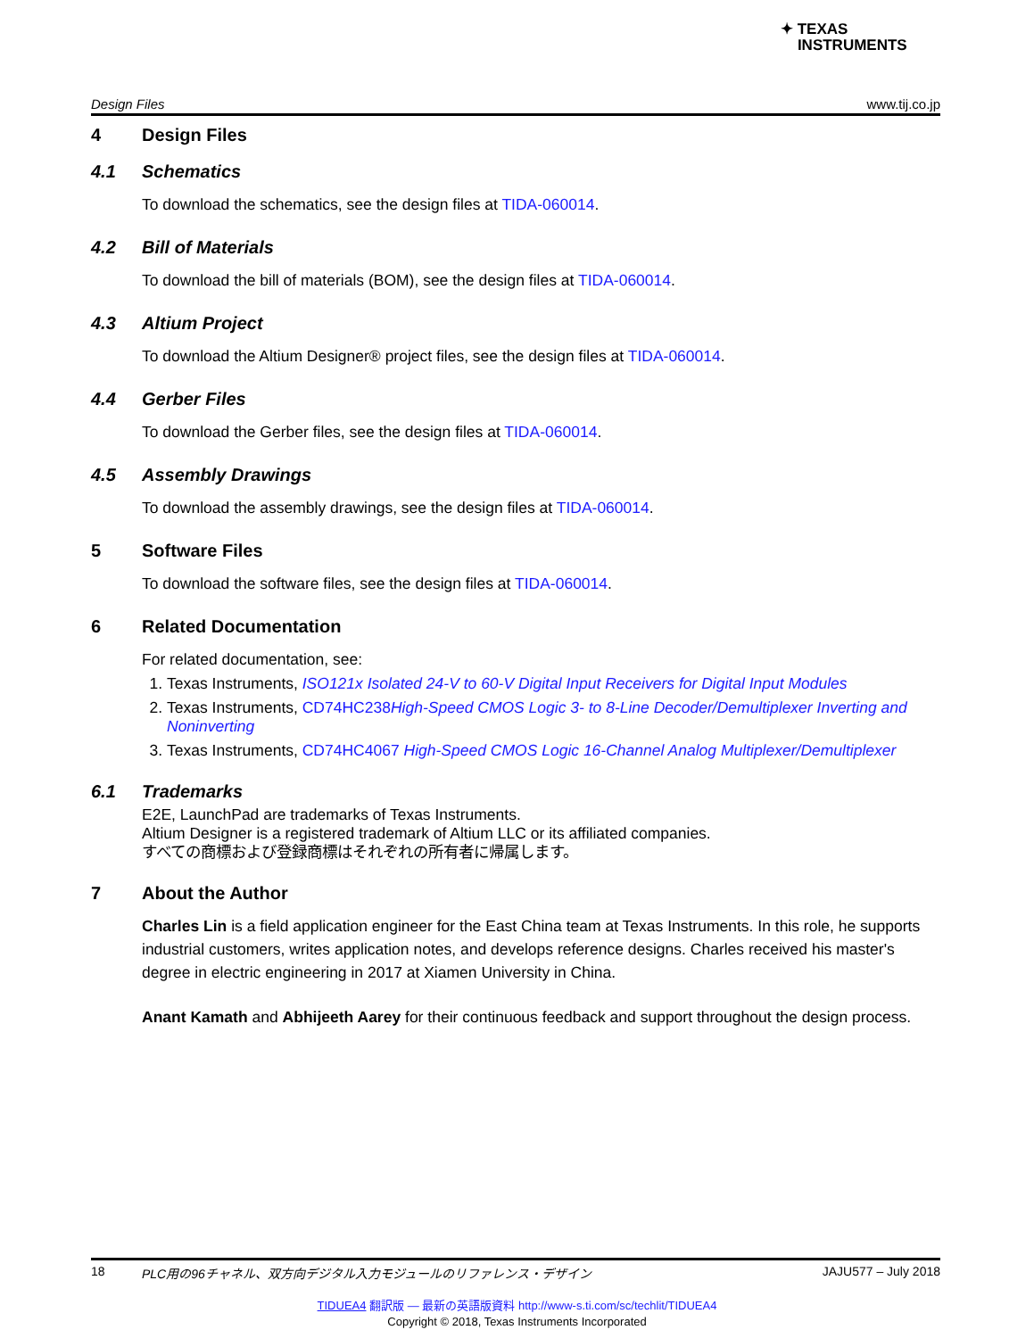✦ TEXAS
INSTRUMENTS
Design Files www.tij.co.jp
4 Design Files
4.1 Schematics
To download the schematics, see the design files at TIDA-060014.
4.2 Bill of Materials
To download the bill of materials (BOM), see the design files at TIDA-060014.
4.3 Altium Project
To download the Altium Designer® project files, see the design files at TIDA-060014.
4.4 Gerber Files
To download the Gerber files, see the design files at TIDA-060014.
4.5 Assembly Drawings
To download the assembly drawings, see the design files at TIDA-060014.
5 Software Files
To download the software files, see the design files at TIDA-060014.
6 Related Documentation
For related documentation, see:
1. Texas Instruments, ISO121x Isolated 24-V to 60-V Digital Input Receivers for Digital Input Modules
2. Texas Instruments, CD74HC238High-Speed CMOS Logic 3- to 8-Line Decoder/Demultiplexer Inverting and Noninverting
3. Texas Instruments, CD74HC4067 High-Speed CMOS Logic 16-Channel Analog Multiplexer/Demultiplexer
6.1 Trademarks
E2E, LaunchPad are trademarks of Texas Instruments.
Altium Designer is a registered trademark of Altium LLC or its affiliated companies.
すべての商標および登録商標はそれぞれの所有者に帰属します。
7 About the Author
Charles Lin is a field application engineer for the East China team at Texas Instruments. In this role, he supports industrial customers, writes application notes, and develops reference designs. Charles received his master's degree in electric engineering in 2017 at Xiamen University in China.
Anant Kamath and Abhijeeth Aarey for their continuous feedback and support throughout the design process.
18 PLC用の96チャネル、双方向デジタル入力モジュールのリファレンス・デザイン JAJU577 – July 2018
TIDUEA4 翻訳版 — 最新の英語版資料 http://www-s.ti.com/sc/techlit/TIDUEA4
Copyright © 2018, Texas Instruments Incorporated